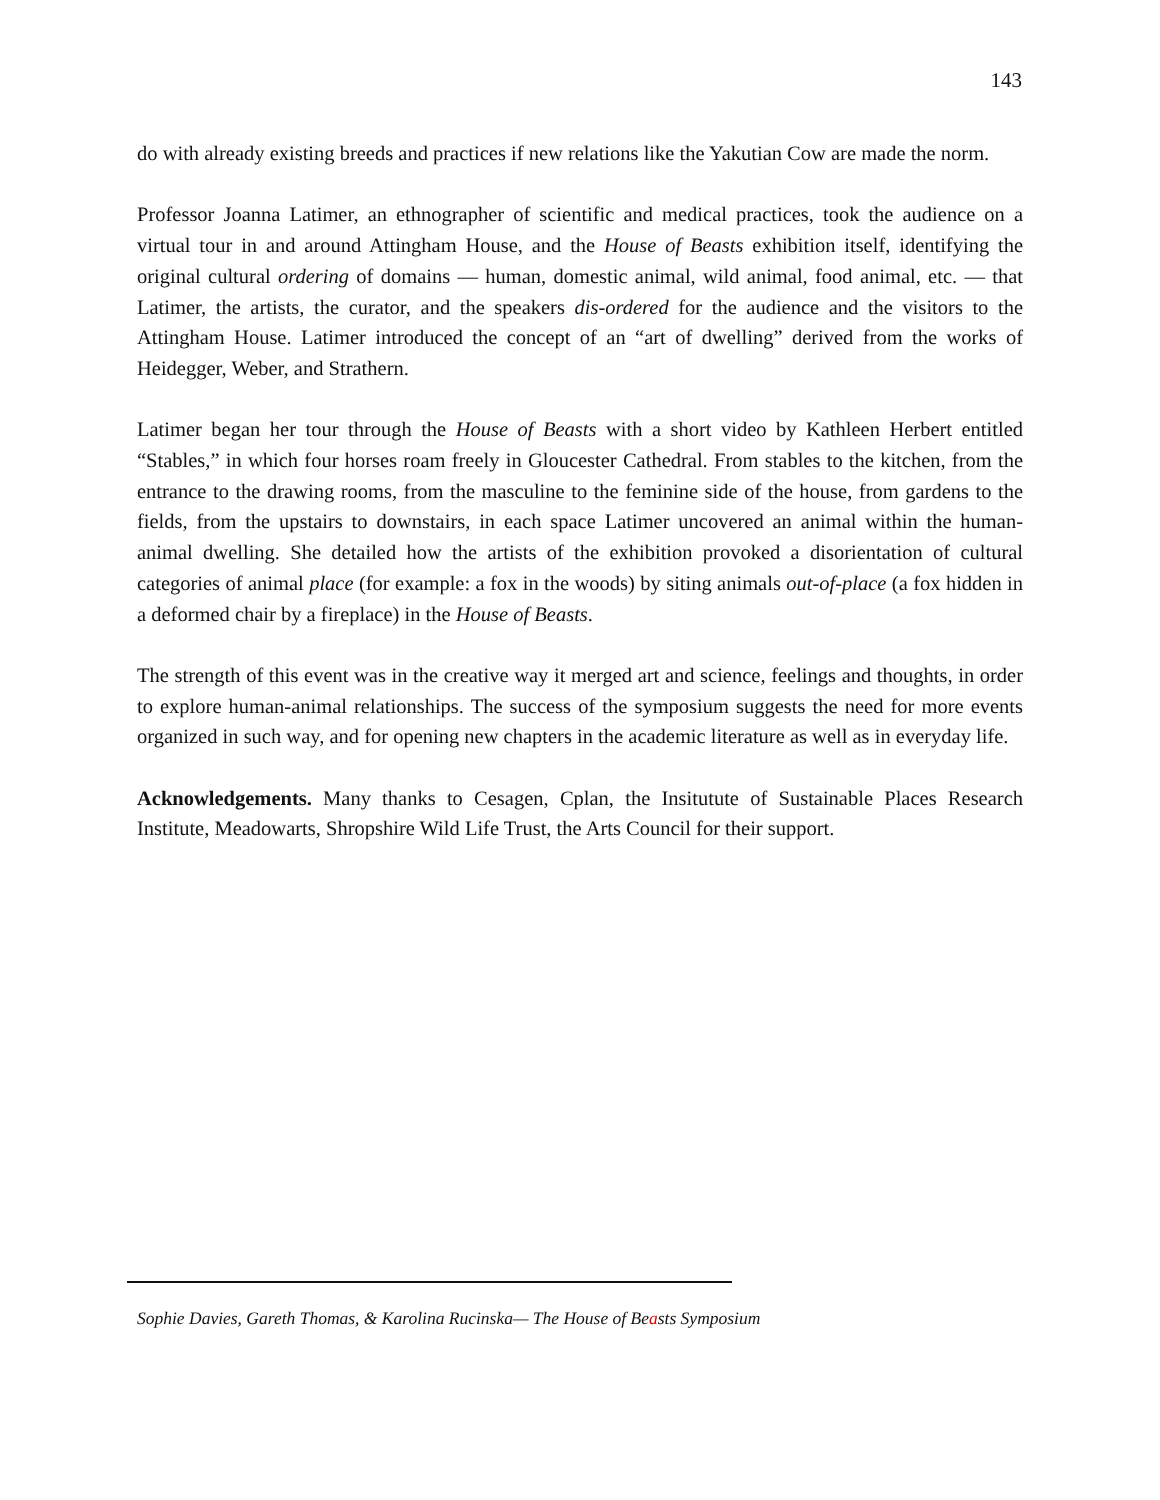143
do with already existing breeds and practices if new relations like the Yakutian Cow are made the norm.
Professor Joanna Latimer, an ethnographer of scientific and medical practices, took the audience on a virtual tour in and around Attingham House, and the House of Beasts exhibition itself, identifying the original cultural ordering of domains — human, domestic animal, wild animal, food animal, etc. — that Latimer, the artists, the curator, and the speakers dis-ordered for the audience and the visitors to the Attingham House. Latimer introduced the concept of an “art of dwelling” derived from the works of Heidegger, Weber, and Strathern.
Latimer began her tour through the House of Beasts with a short video by Kathleen Herbert entitled “Stables,” in which four horses roam freely in Gloucester Cathedral. From stables to the kitchen, from the entrance to the drawing rooms, from the masculine to the feminine side of the house, from gardens to the fields, from the upstairs to downstairs, in each space Latimer uncovered an animal within the human-animal dwelling. She detailed how the artists of the exhibition provoked a disorientation of cultural categories of animal place (for example: a fox in the woods) by siting animals out-of-place (a fox hidden in a deformed chair by a fireplace) in the House of Beasts.
The strength of this event was in the creative way it merged art and science, feelings and thoughts, in order to explore human-animal relationships. The success of the symposium suggests the need for more events organized in such way, and for opening new chapters in the academic literature as well as in everyday life.
Acknowledgements. Many thanks to Cesagen, Cplan, the Insitutute of Sustainable Places Research Institute, Meadowarts, Shropshire Wild Life Trust, the Arts Council for their support.
Sophie Davies, Gareth Thomas, & Karolina Rucinska— The House of Beasts Symposium